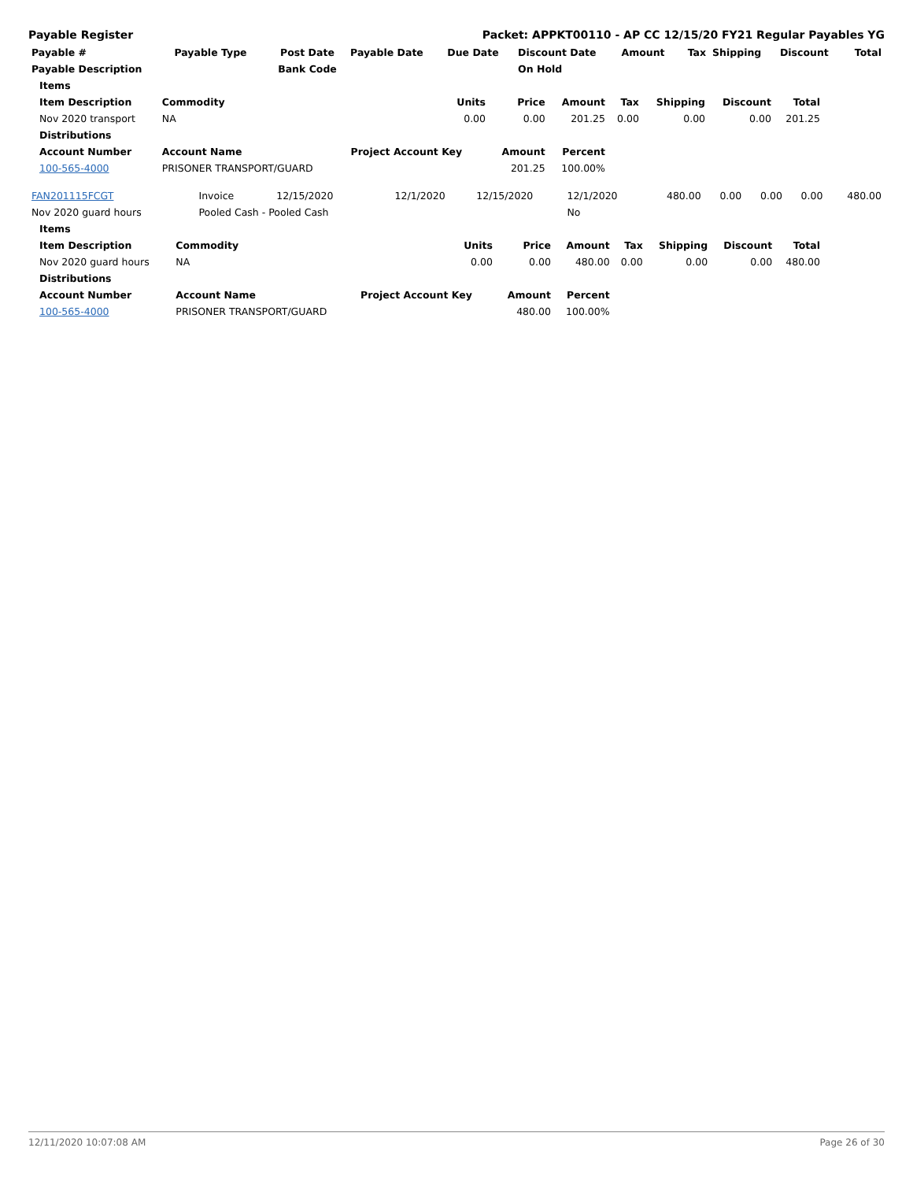Payable Register Packet: APPKT00110 - AP CC 12/15/20 FY21 Regular Payables YG
| Payable # | Payable Type | Post Date | Payable Date | Due Date | Discount Date | Amount | Tax | Shipping | Discount | Total |
| --- | --- | --- | --- | --- | --- | --- | --- | --- | --- | --- |
| Payable Description | | Bank Code | | | On Hold | | | | | |
| Items | | | | | | | | |
| --- | --- | --- | --- | --- | --- | --- | --- | --- |
| Item Description | Commodity | Units | Price | Amount | Tax | Shipping | Discount | Total |
| Nov 2020 transport | NA | 0.00 | 0.00 | 201.25 | 0.00 | 0.00 | 0.00 | 201.25 |
| Distributions | | | | | | | | |
| Account Number | Account Name | Project Account Key | Amount | Percent | | | | |
| 100-565-4000 | PRISONER TRANSPORT/GUARD | | 201.25 | 100.00% | | | | |
| FAN201115FCGT | Invoice | 12/15/2020 | 12/1/2020 | 12/15/2020 | 12/1/2020 | 480.00 | 0.00 | 0.00 | 0.00 | 480.00 |
| Nov 2020 guard hours | Pooled Cash - Pooled Cash | | | | No | | | | | |
| Items | | | | | | | | |
| --- | --- | --- | --- | --- | --- | --- | --- | --- |
| Item Description | Commodity | Units | Price | Amount | Tax | Shipping | Discount | Total |
| Nov 2020 guard hours | NA | 0.00 | 0.00 | 480.00 | 0.00 | 0.00 | 0.00 | 480.00 |
| Distributions | | | | | | | | |
| Account Number | Account Name | Project Account Key | Amount | Percent | | | | |
| 100-565-4000 | PRISONER TRANSPORT/GUARD | | 480.00 | 100.00% | | | | |
12/11/2020 10:07:08 AM Page 26 of 30